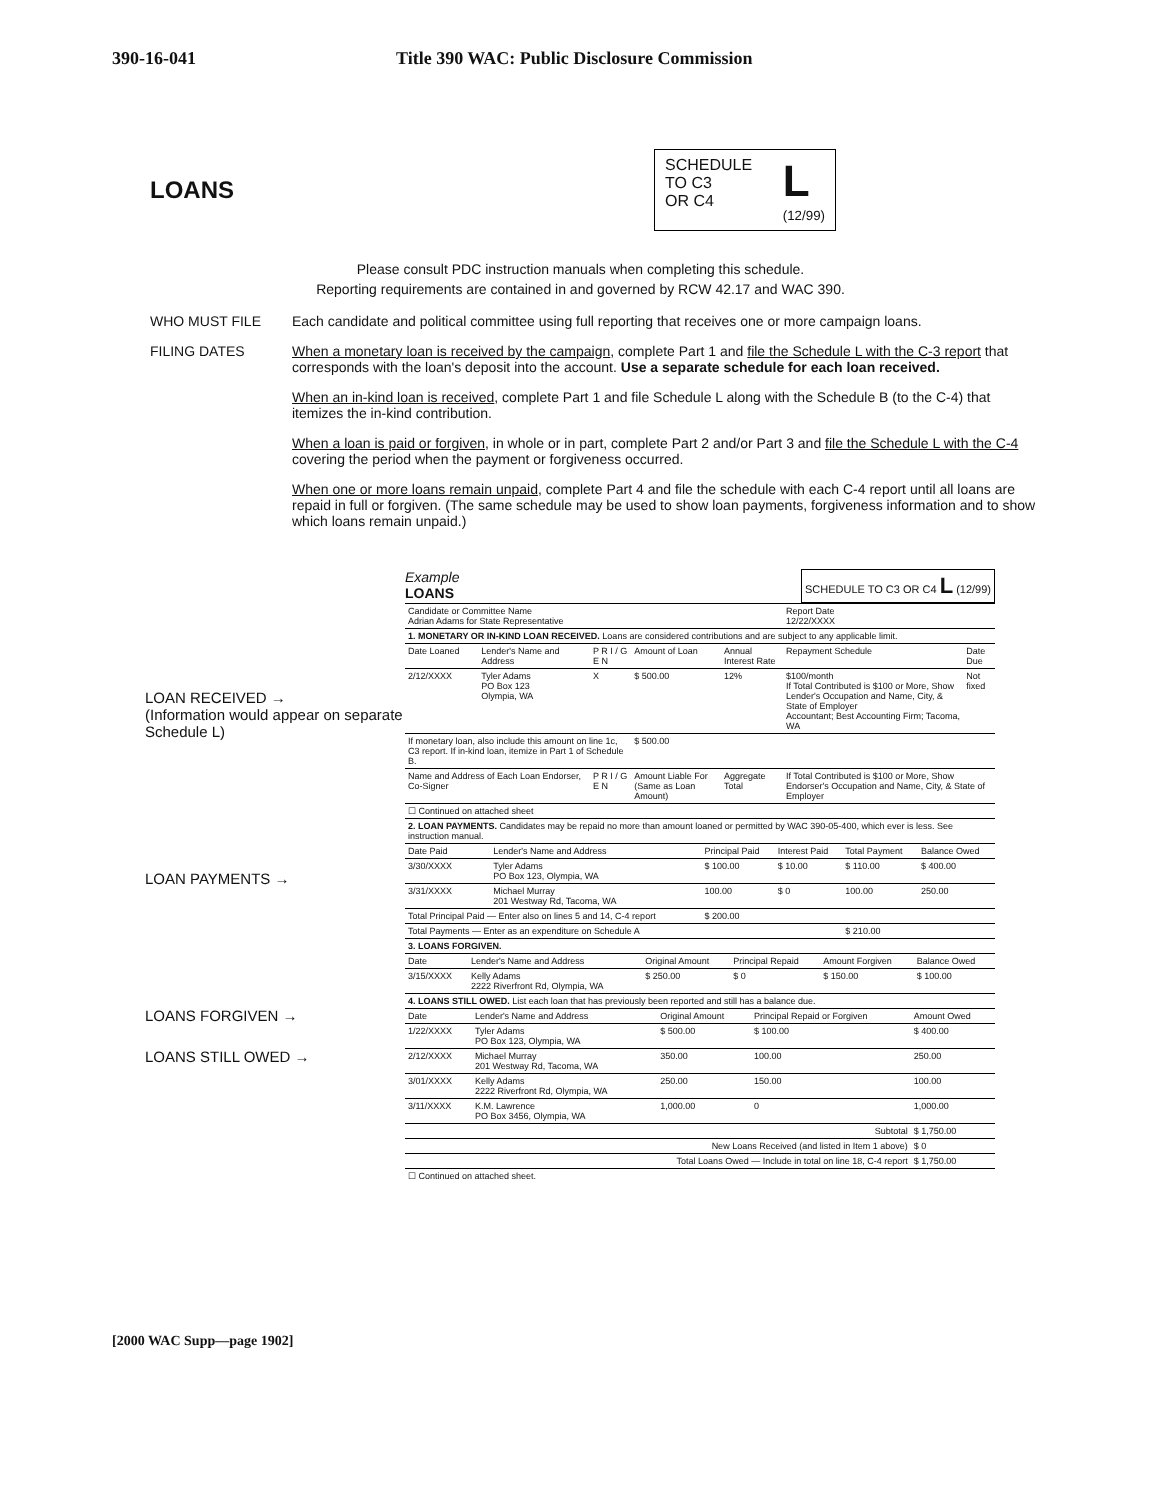390-16-041 Title 390 WAC: Public Disclosure Commission
LOANS
SCHEDULE
TO C3
OR C4
L
(12/99)
Please consult PDC instruction manuals when completing this schedule.
Reporting requirements are contained in and governed by RCW 42.17 and WAC 390.
WHO MUST FILE Each candidate and political committee using full reporting that receives one or more campaign loans.
FILING DATES When a monetary loan is received by the campaign, complete Part 1 and file the Schedule L with the C-3 report that corresponds with the loan's deposit into the account. Use a separate schedule for each loan received.
When an in-kind loan is received, complete Part 1 and file Schedule L along with the Schedule B (to the C-4) that itemizes the in-kind contribution.
When a loan is paid or forgiven, in whole or in part, complete Part 2 and/or Part 3 and file the Schedule L with the C-4 covering the period when the payment or forgiveness occurred.
When one or more loans remain unpaid, complete Part 4 and file the schedule with each C-4 report until all loans are repaid in full or forgiven. (The same schedule may be used to show loan payments, forgiveness information and to show which loans remain unpaid.)
LOAN RECEIVED →
(Information would appear on separate Schedule L)
LOAN PAYMENTS →
LOANS FORGIVEN →
LOANS STILL OWED →
Example
LOANS
SCHEDULE TO C3 OR C4 L (12/99)
| Candidate or Committee Name Adrian Adams for State Representative | | | | | Report Date 12/22/XXXX | |
| 1. MONETARY OR IN-KIND LOAN RECEIVED. Loans are considered contributions and are subject to any applicable limit. | | | | | | |
| Date Loaned | Lender's Name and Address | P R I / G E N | Amount of Loan | Annual Interest Rate | Repayment Schedule | Date Due |
| 2/12/XXXX | Tyler Adams PO Box 123 Olympia, WA | X | $ 500.00 | 12% | $100/month If Total Contributed is $100 or More, Show Lender's Occupation and Name, City, & State of Employer Accountant; Best Accounting Firm; Tacoma, WA | Not fixed |
| If monetary loan, also include this amount on line 1c, C3 report. If in-kind loan, itemize in Part 1 of Schedule B. | | | $ 500.00 | | | |
| Name and Address of Each Loan Endorser, Co-Signer | | P R I / G E N | Amount Liable For (Same as Loan Amount) | Aggregate Total | If Total Contributed is $100 or More, Show Endorser's Occupation and Name, City, & State of Employer | |
| ☐ Continued on attached sheet | | | | | | |
| 2. LOAN PAYMENTS. Candidates may be repaid no more than amount loaned or permitted by WAC 390-05-400, which ever is less. See instruction manual. | | | | | |
| Date Paid | Lender's Name and Address | Principal Paid | Interest Paid | Total Payment | Balance Owed |
| 3/30/XXXX | Tyler Adams PO Box 123, Olympia, WA | $ 100.00 | $ 10.00 | $ 110.00 | $ 400.00 |
| 3/31/XXXX | Michael Murray 201 Westway Rd, Tacoma, WA | 100.00 | $ 0 | 100.00 | 250.00 |
| Total Principal Paid — Enter also on lines 5 and 14, C-4 report | | $ 200.00 | | | |
| Total Payments — Enter as an expenditure on Schedule A | | | | $ 210.00 | |
| 3. LOANS FORGIVEN. | | | | | |
| Date | Lender's Name and Address | Original Amount | Principal Repaid | Amount Forgiven | Balance Owed |
| 3/15/XXXX | Kelly Adams 2222 Riverfront Rd, Olympia, WA | $ 250.00 | $ 0 | $ 150.00 | $ 100.00 |
| 4. LOANS STILL OWED. List each loan that has previously been reported and still has a balance due. | | | | |
| Date | Lender's Name and Address | Original Amount | Principal Repaid or Forgiven | Amount Owed |
| 1/22/XXXX | Tyler Adams PO Box 123, Olympia, WA | $ 500.00 | $ 100.00 | $ 400.00 |
| 2/12/XXXX | Michael Murray 201 Westway Rd, Tacoma, WA | 350.00 | 100.00 | 250.00 |
| 3/01/XXXX | Kelly Adams 2222 Riverfront Rd, Olympia, WA | 250.00 | 150.00 | 100.00 |
| 3/11/XXXX | K.M. Lawrence PO Box 3456, Olympia, WA | 1,000.00 | 0 | 1,000.00 |
| Subtotal | | | | $ 1,750.00 |
| New Loans Received (and listed in Item 1 above) | | | | $ 0 |
| Total Loans Owed — Include in total on line 18, C-4 report | | | | $ 1,750.00 |
| ☐ Continued on attached sheet. | | | | |
[2000 WAC Supp—page 1902]